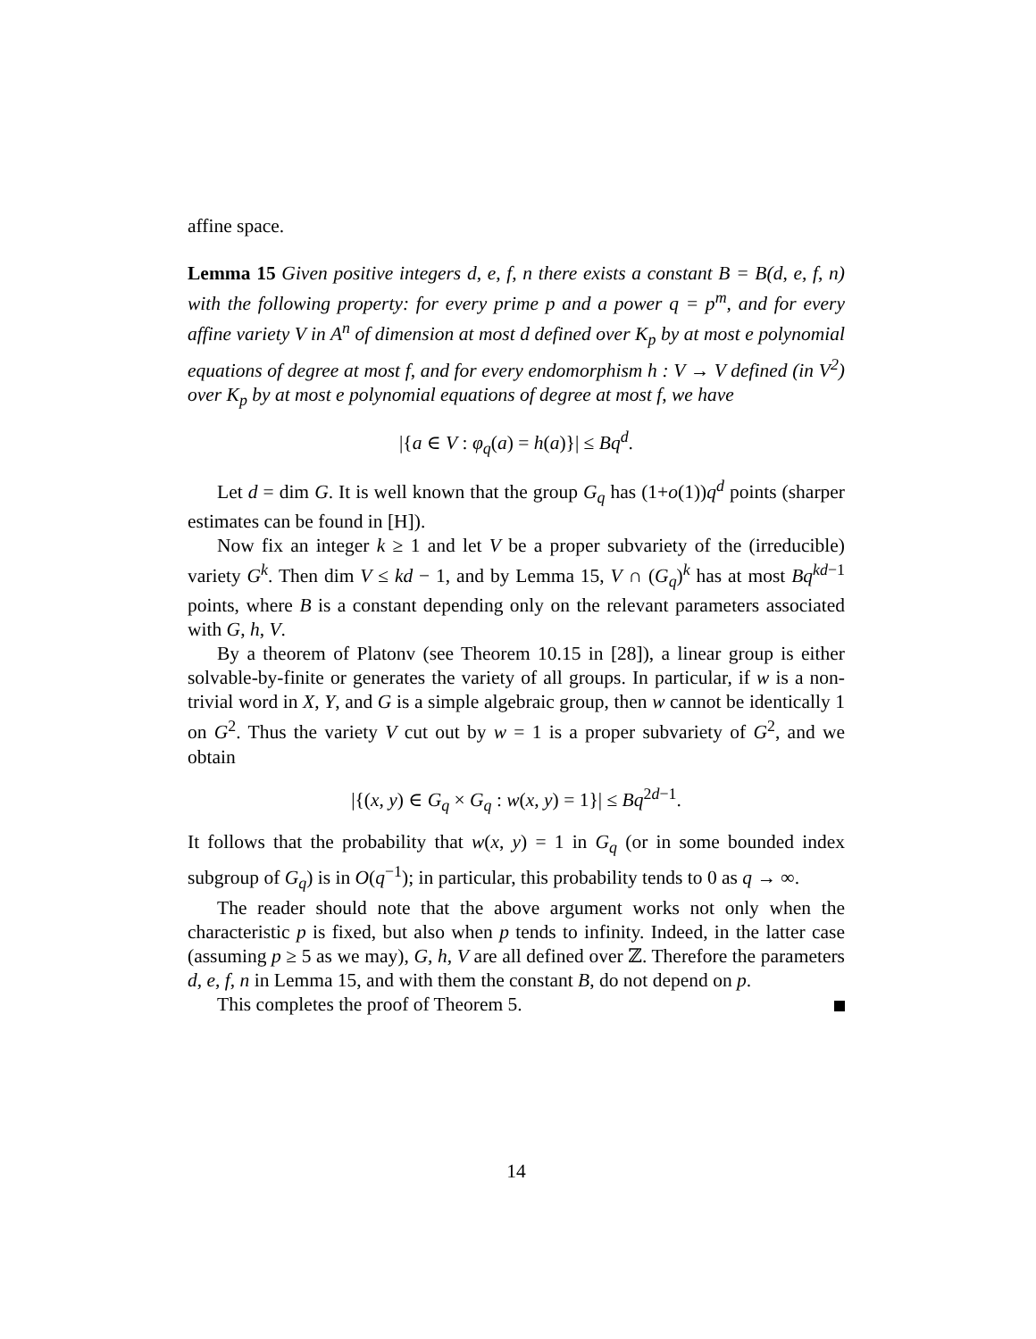affine space.
Lemma 15 Given positive integers d, e, f, n there exists a constant B = B(d, e, f, n) with the following property: for every prime p and a power q = p<sup>m</sup>, and for every affine variety V in A<sup>n</sup> of dimension at most d defined over K<sub>p</sub> by at most e polynomial equations of degree at most f, and for every endomorphism h : V → V defined (in V<sup>2</sup>) over K<sub>p</sub> by at most e polynomial equations of degree at most f, we have
|{a ∈ V : φ<sub>q</sub>(a) = h(a)}| ≤ Bq<sup>d</sup>.
Let d = dim G. It is well known that the group G<sub>q</sub> has (1+o(1))q<sup>d</sup> points (sharper estimates can be found in [H]).
Now fix an integer k ≥ 1 and let V be a proper subvariety of the (irreducible) variety G<sup>k</sup>. Then dim V ≤ kd − 1, and by Lemma 15, V ∩ (G<sub>q</sub>)<sup>k</sup> has at most Bq<sup>kd−1</sup> points, where B is a constant depending only on the relevant parameters associated with G, h, V.
By a theorem of Platonv (see Theorem 10.15 in [28]), a linear group is either solvable-by-finite or generates the variety of all groups. In particular, if w is a non-trivial word in X, Y, and G is a simple algebraic group, then w cannot be identically 1 on G<sup>2</sup>. Thus the variety V cut out by w = 1 is a proper subvariety of G<sup>2</sup>, and we obtain
|{(x, y) ∈ G<sub>q</sub> × G<sub>q</sub> : w(x, y) = 1}| ≤ Bq<sup>2d−1</sup>.
It follows that the probability that w(x, y) = 1 in G<sub>q</sub> (or in some bounded index subgroup of G<sub>q</sub>) is in O(q<sup>−1</sup>); in particular, this probability tends to 0 as q → ∞.
The reader should note that the above argument works not only when the characteristic p is fixed, but also when p tends to infinity. Indeed, in the latter case (assuming p ≥ 5 as we may), G, h, V are all defined over ℤ. Therefore the parameters d, e, f, n in Lemma 15, and with them the constant B, do not depend on p.
This completes the proof of Theorem 5.
14